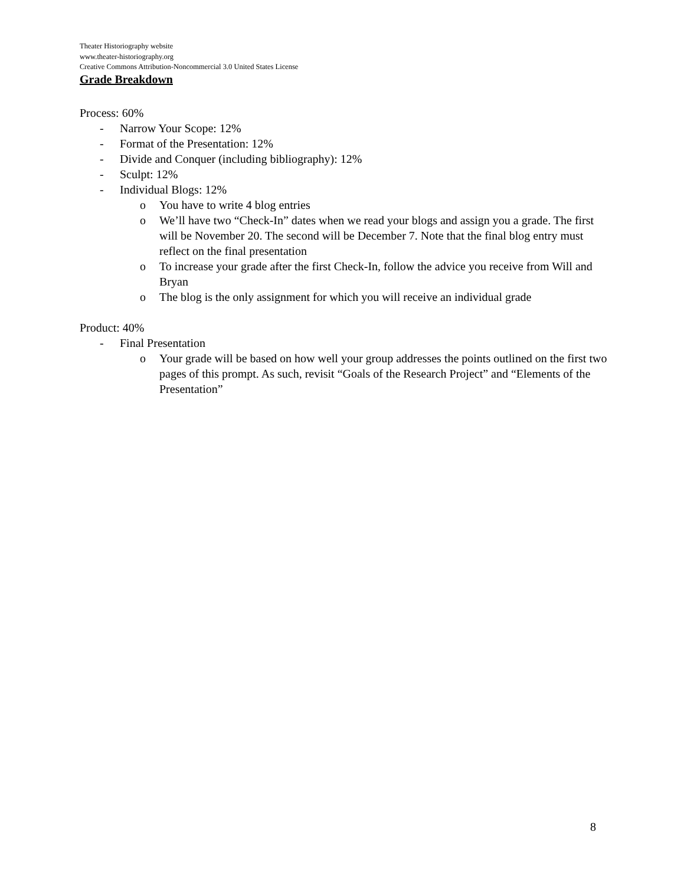Theater Historiography website
www.theater-historiography.org
Creative Commons Attribution-Noncommercial 3.0 United States License
Grade Breakdown
Process: 60%
- Narrow Your Scope: 12%
- Format of the Presentation: 12%
- Divide and Conquer (including bibliography): 12%
- Sculpt: 12%
- Individual Blogs: 12%
o You have to write 4 blog entries
o We’ll have two “Check-In” dates when we read your blogs and assign you a grade. The first will be November 20. The second will be December 7. Note that the final blog entry must reflect on the final presentation
o To increase your grade after the first Check-In, follow the advice you receive from Will and Bryan
o The blog is the only assignment for which you will receive an individual grade
Product: 40%
- Final Presentation
o Your grade will be based on how well your group addresses the points outlined on the first two pages of this prompt. As such, revisit “Goals of the Research Project” and “Elements of the Presentation”
8